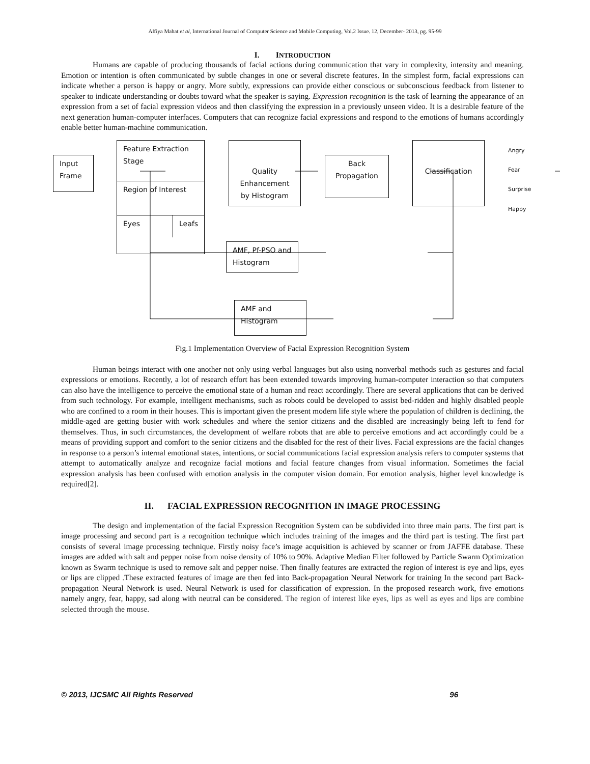Alfiya Mahat et al, International Journal of Computer Science and Mobile Computing, Vol.2 Issue. 12, December- 2013, pg. 95-99
I. INTRODUCTION
Humans are capable of producing thousands of facial actions during communication that vary in complexity, intensity and meaning. Emotion or intention is often communicated by subtle changes in one or several discrete features. In the simplest form, facial expressions can indicate whether a person is happy or angry. More subtly, expressions can provide either conscious or subconscious feedback from listener to speaker to indicate understanding or doubts toward what the speaker is saying. Expression recognition is the task of learning the appearance of an expression from a set of facial expression videos and then classifying the expression in a previously unseen video. It is a desirable feature of the next generation human-computer interfaces. Computers that can recognize facial expressions and respond to the emotions of humans accordingly enable better human-machine communication.
Input
Frame
Feature Extraction Stage
Region of Interest
Eyes Leafs
Quality Enhancement by Histogram
Back Propagation
Classification
Angry
Fear
Surprise
Happy
AMF, Pf-PSO and Histogram
AMF and Histogram
Fig.1 Implementation Overview of Facial Expression Recognition System
Human beings interact with one another not only using verbal languages but also using nonverbal methods such as gestures and facial expressions or emotions. Recently, a lot of research effort has been extended towards improving human-computer interaction so that computers can also have the intelligence to perceive the emotional state of a human and react accordingly. There are several applications that can be derived from such technology. For example, intelligent mechanisms, such as robots could be developed to assist bed-ridden and highly disabled people who are confined to a room in their houses. This is important given the present modern life style where the population of children is declining, the middle-aged are getting busier with work schedules and where the senior citizens and the disabled are increasingly being left to fend for themselves. Thus, in such circumstances, the development of welfare robots that are able to perceive emotions and act accordingly could be a means of providing support and comfort to the senior citizens and the disabled for the rest of their lives. Facial expressions are the facial changes in response to a person’s internal emotional states, intentions, or social communications facial expression analysis refers to computer systems that attempt to automatically analyze and recognize facial motions and facial feature changes from visual information. Sometimes the facial expression analysis has been confused with emotion analysis in the computer vision domain. For emotion analysis, higher level knowledge is required[2].
II. FACIAL EXPRESSION RECOGNITION IN IMAGE PROCESSING
The design and implementation of the facial Expression Recognition System can be subdivided into three main parts. The first part is image processing and second part is a recognition technique which includes training of the images and the third part is testing. The first part consists of several image processing technique. Firstly noisy face’s image acquisition is achieved by scanner or from JAFFE database. These images are added with salt and pepper noise from noise density of 10% to 90%. Adaptive Median Filter followed by Particle Swarm Optimization known as Swarm technique is used to remove salt and pepper noise. Then finally features are extracted the region of interest is eye and lips, eyes or lips are clipped .These extracted features of image are then fed into Back-propagation Neural Network for training In the second part Back-propagation Neural Network is used. Neural Network is used for classification of expression. In the proposed research work, five emotions namely angry, fear, happy, sad along with neutral can be considered. The region of interest like eyes, lips as well as eyes and lips are combine selected through the mouse.
© 2013, IJCSMC All Rights Reserved 96